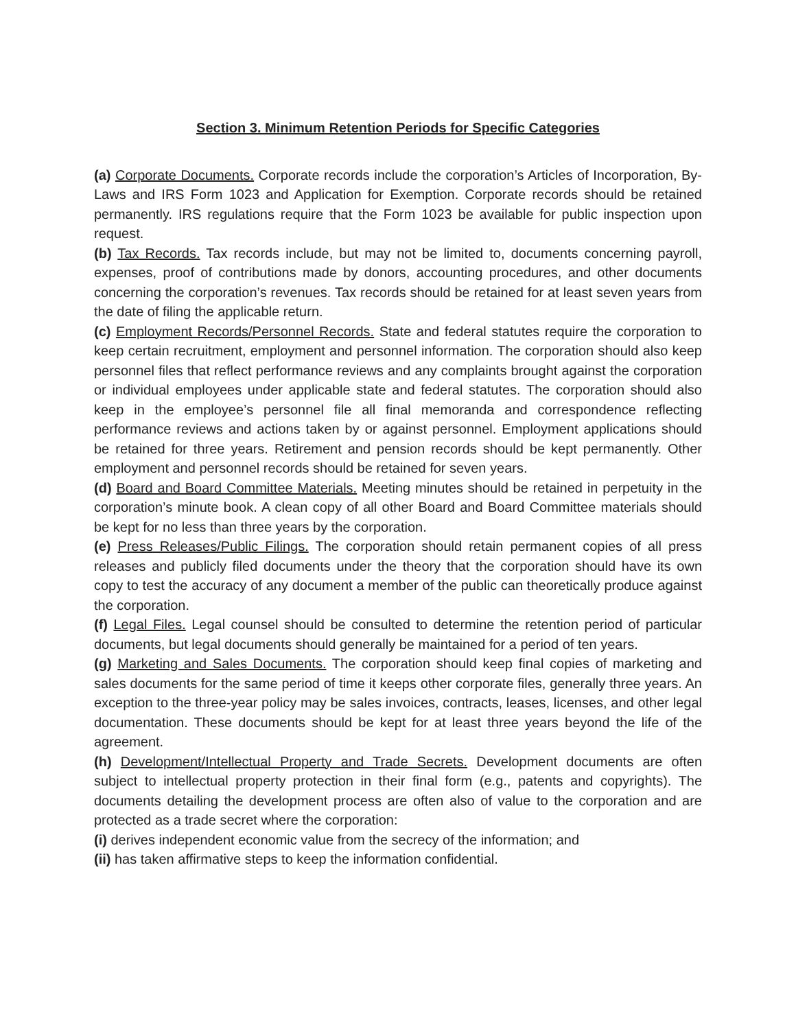Section 3. Minimum Retention Periods for Specific Categories
(a) Corporate Documents. Corporate records include the corporation’s Articles of Incorporation, By-Laws and IRS Form 1023 and Application for Exemption. Corporate records should be retained permanently. IRS regulations require that the Form 1023 be available for public inspection upon request.
(b) Tax Records. Tax records include, but may not be limited to, documents concerning payroll, expenses, proof of contributions made by donors, accounting procedures, and other documents concerning the corporation’s revenues. Tax records should be retained for at least seven years from the date of filing the applicable return.
(c) Employment Records/Personnel Records. State and federal statutes require the corporation to keep certain recruitment, employment and personnel information. The corporation should also keep personnel files that reflect performance reviews and any complaints brought against the corporation or individual employees under applicable state and federal statutes. The corporation should also keep in the employee’s personnel file all final memoranda and correspondence reflecting performance reviews and actions taken by or against personnel. Employment applications should be retained for three years. Retirement and pension records should be kept permanently. Other employment and personnel records should be retained for seven years.
(d) Board and Board Committee Materials. Meeting minutes should be retained in perpetuity in the corporation’s minute book. A clean copy of all other Board and Board Committee materials should be kept for no less than three years by the corporation.
(e) Press Releases/Public Filings. The corporation should retain permanent copies of all press releases and publicly filed documents under the theory that the corporation should have its own copy to test the accuracy of any document a member of the public can theoretically produce against the corporation.
(f) Legal Files. Legal counsel should be consulted to determine the retention period of particular documents, but legal documents should generally be maintained for a period of ten years.
(g) Marketing and Sales Documents. The corporation should keep final copies of marketing and sales documents for the same period of time it keeps other corporate files, generally three years. An exception to the three-year policy may be sales invoices, contracts, leases, licenses, and other legal documentation. These documents should be kept for at least three years beyond the life of the agreement.
(h) Development/Intellectual Property and Trade Secrets. Development documents are often subject to intellectual property protection in their final form (e.g., patents and copyrights). The documents detailing the development process are often also of value to the corporation and are protected as a trade secret where the corporation:
(i) derives independent economic value from the secrecy of the information; and
(ii) has taken affirmative steps to keep the information confidential.